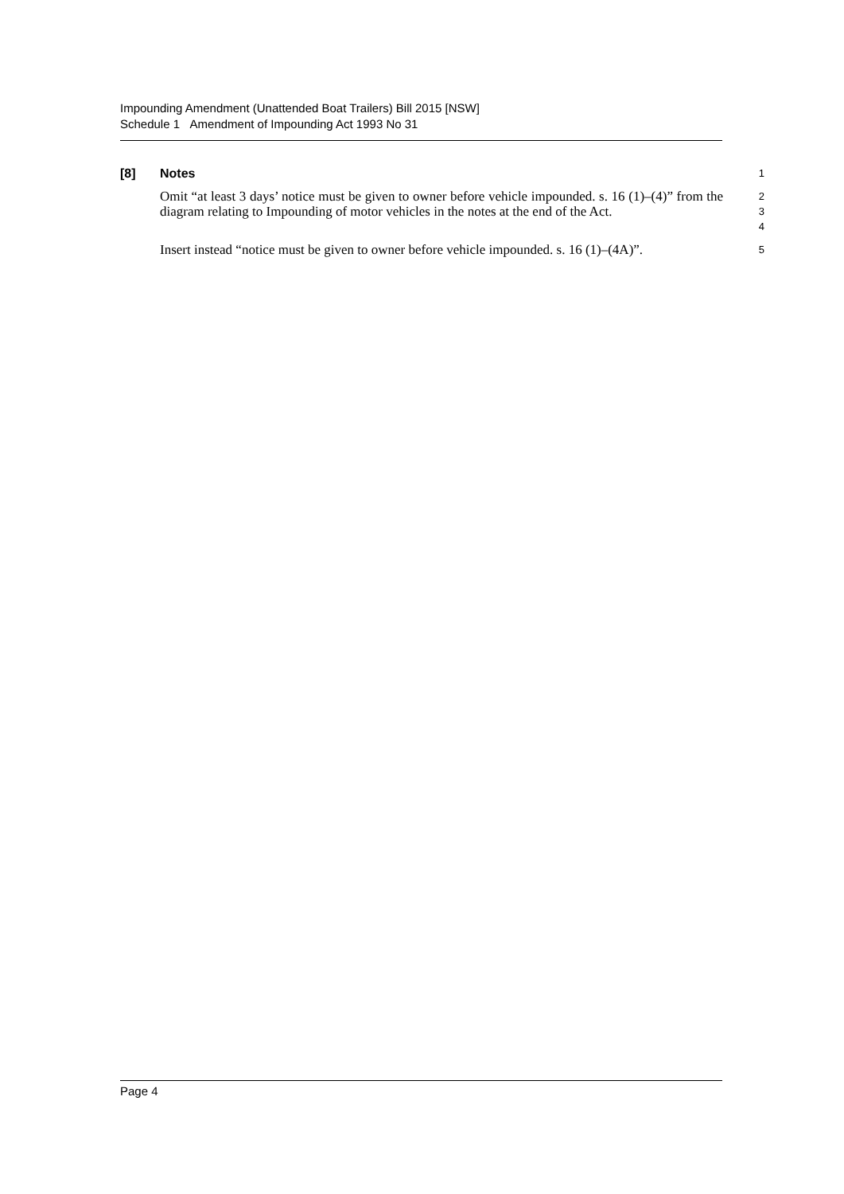Impounding Amendment (Unattended Boat Trailers) Bill 2015 [NSW]
Schedule 1 Amendment of Impounding Act 1993 No 31
[8] Notes 1
Omit “at least 3 days’ notice must be given to owner before vehicle impounded. s. 16 (1)–(4)” from the diagram relating to Impounding of motor vehicles in the notes at the end of the Act.
2
3
4
Insert instead “notice must be given to owner before vehicle impounded. s. 16 (1)–(4A)”.
5
Page 4